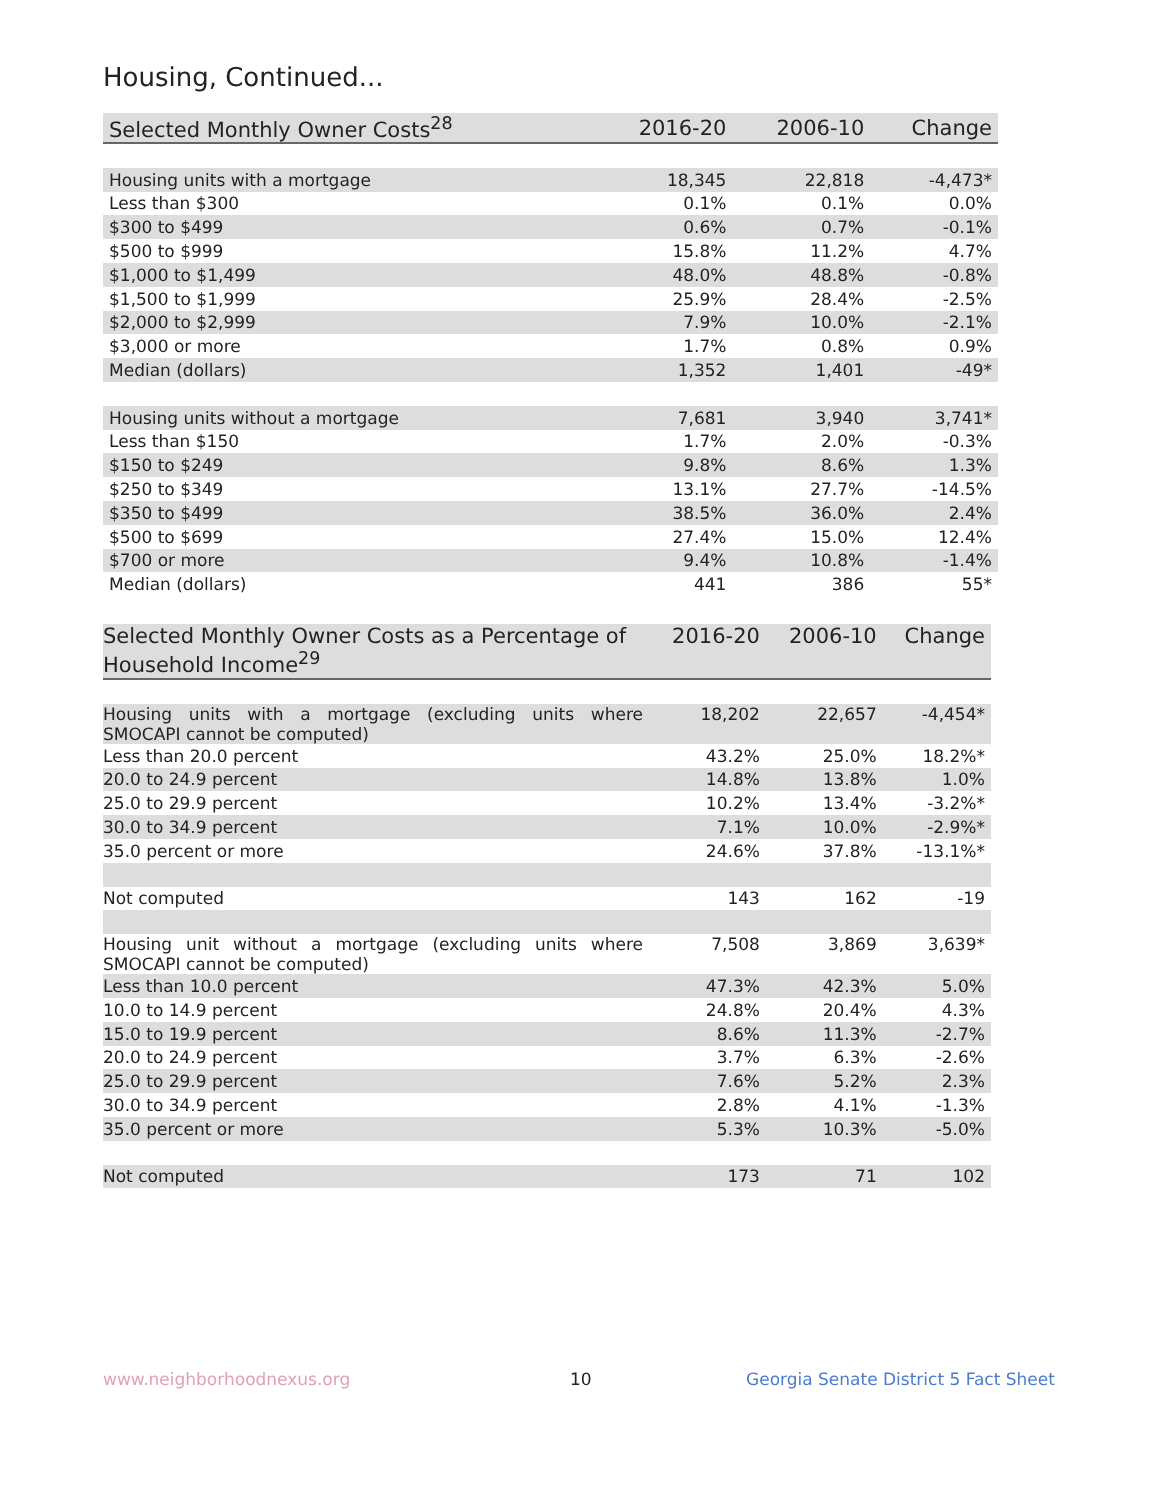Housing, Continued...
| Selected Monthly Owner Costs<sup>28</sup> | 2016-20 | 2006-10 | Change |
| --- | --- | --- | --- |
| Housing units with a mortgage | 18,345 | 22,818 | -4,473* |
| Less than $300 | 0.1% | 0.1% | 0.0% |
| $300 to $499 | 0.6% | 0.7% | -0.1% |
| $500 to $999 | 15.8% | 11.2% | 4.7% |
| $1,000 to $1,499 | 48.0% | 48.8% | -0.8% |
| $1,500 to $1,999 | 25.9% | 28.4% | -2.5% |
| $2,000 to $2,999 | 7.9% | 10.0% | -2.1% |
| $3,000 or more | 1.7% | 0.8% | 0.9% |
| Median (dollars) | 1,352 | 1,401 | -49* |
| Housing units without a mortgage | 7,681 | 3,940 | 3,741* |
| Less than $150 | 1.7% | 2.0% | -0.3% |
| $150 to $249 | 9.8% | 8.6% | 1.3% |
| $250 to $349 | 13.1% | 27.7% | -14.5% |
| $350 to $499 | 38.5% | 36.0% | 2.4% |
| $500 to $699 | 27.4% | 15.0% | 12.4% |
| $700 or more | 9.4% | 10.8% | -1.4% |
| Median (dollars) | 441 | 386 | 55* |
| Selected Monthly Owner Costs as a Percentage of Household Income<sup>29</sup> | 2016-20 | 2006-10 | Change |
| --- | --- | --- | --- |
| Housing units with a mortgage (excluding units where SMOCAPI cannot be computed) | 18,202 | 22,657 | -4,454* |
| Less than 20.0 percent | 43.2% | 25.0% | 18.2%* |
| 20.0 to 24.9 percent | 14.8% | 13.8% | 1.0% |
| 25.0 to 29.9 percent | 10.2% | 13.4% | -3.2%* |
| 30.0 to 34.9 percent | 7.1% | 10.0% | -2.9%* |
| 35.0 percent or more | 24.6% | 37.8% | -13.1%* |
| Not computed | 143 | 162 | -19 |
| Housing unit without a mortgage (excluding units where SMOCAPI cannot be computed) | 7,508 | 3,869 | 3,639* |
| Less than 10.0 percent | 47.3% | 42.3% | 5.0% |
| 10.0 to 14.9 percent | 24.8% | 20.4% | 4.3% |
| 15.0 to 19.9 percent | 8.6% | 11.3% | -2.7% |
| 20.0 to 24.9 percent | 3.7% | 6.3% | -2.6% |
| 25.0 to 29.9 percent | 7.6% | 5.2% | 2.3% |
| 30.0 to 34.9 percent | 2.8% | 4.1% | -1.3% |
| 35.0 percent or more | 5.3% | 10.3% | -5.0% |
| Not computed | 173 | 71 | 102 |
www.neighborhoodnexus.org 10
Georgia Senate District 5 Fact Sheet